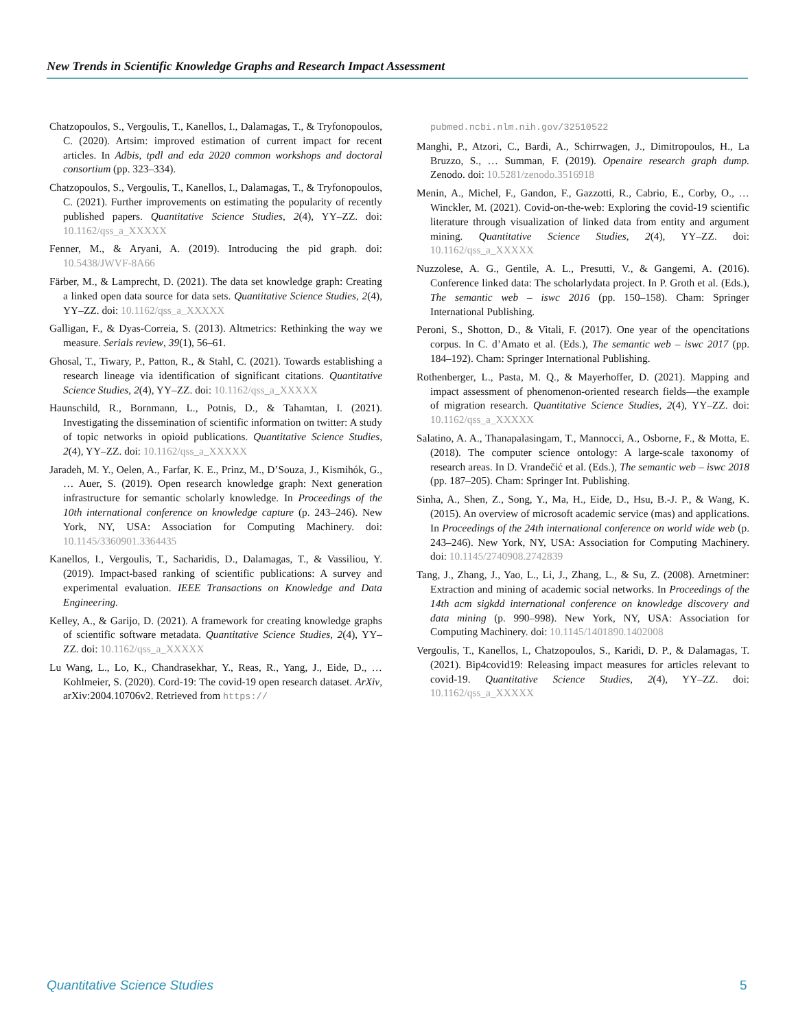New Trends in Scientific Knowledge Graphs and Research Impact Assessment
Chatzopoulos, S., Vergoulis, T., Kanellos, I., Dalamagas, T., & Tryfonopoulos, C. (2020). Artsim: improved estimation of current impact for recent articles. In Adbis, tpdl and eda 2020 common workshops and doctoral consortium (pp. 323–334).
Chatzopoulos, S., Vergoulis, T., Kanellos, I., Dalamagas, T., & Tryfonopoulos, C. (2021). Further improvements on estimating the popularity of recently published papers. Quantitative Science Studies, 2(4), YY–ZZ. doi: 10.1162/qss_a_XXXXX
Fenner, M., & Aryani, A. (2019). Introducing the pid graph. doi: 10.5438/JWVF-8A66
Färber, M., & Lamprecht, D. (2021). The data set knowledge graph: Creating a linked open data source for data sets. Quantitative Science Studies, 2(4), YY–ZZ. doi: 10.1162/qss_a_XXXXX
Galligan, F., & Dyas-Correia, S. (2013). Altmetrics: Rethinking the way we measure. Serials review, 39(1), 56–61.
Ghosal, T., Tiwary, P., Patton, R., & Stahl, C. (2021). Towards establishing a research lineage via identification of significant citations. Quantitative Science Studies, 2(4), YY–ZZ. doi: 10.1162/qss_a_XXXXX
Haunschild, R., Bornmann, L., Potnis, D., & Tahamtan, I. (2021). Investigating the dissemination of scientific information on twitter: A study of topic networks in opioid publications. Quantitative Science Studies, 2(4), YY–ZZ. doi: 10.1162/qss_a_XXXXX
Jaradeh, M. Y., Oelen, A., Farfar, K. E., Prinz, M., D’Souza, J., Kismihók, G., … Auer, S. (2019). Open research knowledge graph: Next generation infrastructure for semantic scholarly knowledge. In Proceedings of the 10th international conference on knowledge capture (p. 243–246). New York, NY, USA: Association for Computing Machinery. doi: 10.1145/3360901.3364435
Kanellos, I., Vergoulis, T., Sacharidis, D., Dalamagas, T., & Vassiliou, Y. (2019). Impact-based ranking of scientific publications: A survey and experimental evaluation. IEEE Transactions on Knowledge and Data Engineering.
Kelley, A., & Garijo, D. (2021). A framework for creating knowledge graphs of scientific software metadata. Quantitative Science Studies, 2(4), YY–ZZ. doi: 10.1162/qss_a_XXXXX
Lu Wang, L., Lo, K., Chandrasekhar, Y., Reas, R., Yang, J., Eide, D., … Kohlmeier, S. (2020). Cord-19: The covid-19 open research dataset. ArXiv, arXiv:2004.10706v2. Retrieved from https://
pubmed.ncbi.nlm.nih.gov/32510522
Manghi, P., Atzori, C., Bardi, A., Schirrwagen, J., Dimitropoulos, H., La Bruzzo, S., … Summan, F. (2019). Openaire research graph dump. Zenodo. doi: 10.5281/zenodo.3516918
Menin, A., Michel, F., Gandon, F., Gazzotti, R., Cabrio, E., Corby, O., … Winckler, M. (2021). Covid-on-the-web: Exploring the covid-19 scientific literature through visualization of linked data from entity and argument mining. Quantitative Science Studies, 2(4), YY–ZZ. doi: 10.1162/qss_a_XXXXX
Nuzzolese, A. G., Gentile, A. L., Presutti, V., & Gangemi, A. (2016). Conference linked data: The scholarlydata project. In P. Groth et al. (Eds.), The semantic web – iswc 2016 (pp. 150–158). Cham: Springer International Publishing.
Peroni, S., Shotton, D., & Vitali, F. (2017). One year of the opencitations corpus. In C. d’Amato et al. (Eds.), The semantic web – iswc 2017 (pp. 184–192). Cham: Springer International Publishing.
Rothenberger, L., Pasta, M. Q., & Mayerhoffer, D. (2021). Mapping and impact assessment of phenomenon-oriented research fields—the example of migration research. Quantitative Science Studies, 2(4), YY–ZZ. doi: 10.1162/qss_a_XXXXX
Salatino, A. A., Thanapalasingam, T., Mannocci, A., Osborne, F., & Motta, E. (2018). The computer science ontology: A large-scale taxonomy of research areas. In D. Vrandečić et al. (Eds.), The semantic web – iswc 2018 (pp. 187–205). Cham: Springer Int. Publishing.
Sinha, A., Shen, Z., Song, Y., Ma, H., Eide, D., Hsu, B.-J. P., & Wang, K. (2015). An overview of microsoft academic service (mas) and applications. In Proceedings of the 24th international conference on world wide web (p. 243–246). New York, NY, USA: Association for Computing Machinery. doi: 10.1145/2740908.2742839
Tang, J., Zhang, J., Yao, L., Li, J., Zhang, L., & Su, Z. (2008). Arnetminer: Extraction and mining of academic social networks. In Proceedings of the 14th acm sigkdd international conference on knowledge discovery and data mining (p. 990–998). New York, NY, USA: Association for Computing Machinery. doi: 10.1145/1401890.1402008
Vergoulis, T., Kanellos, I., Chatzopoulos, S., Karidi, D. P., & Dalamagas, T. (2021). Bip4covid19: Releasing impact measures for articles relevant to covid-19. Quantitative Science Studies, 2(4), YY–ZZ. doi: 10.1162/qss_a_XXXXX
Quantitative Science Studies 5